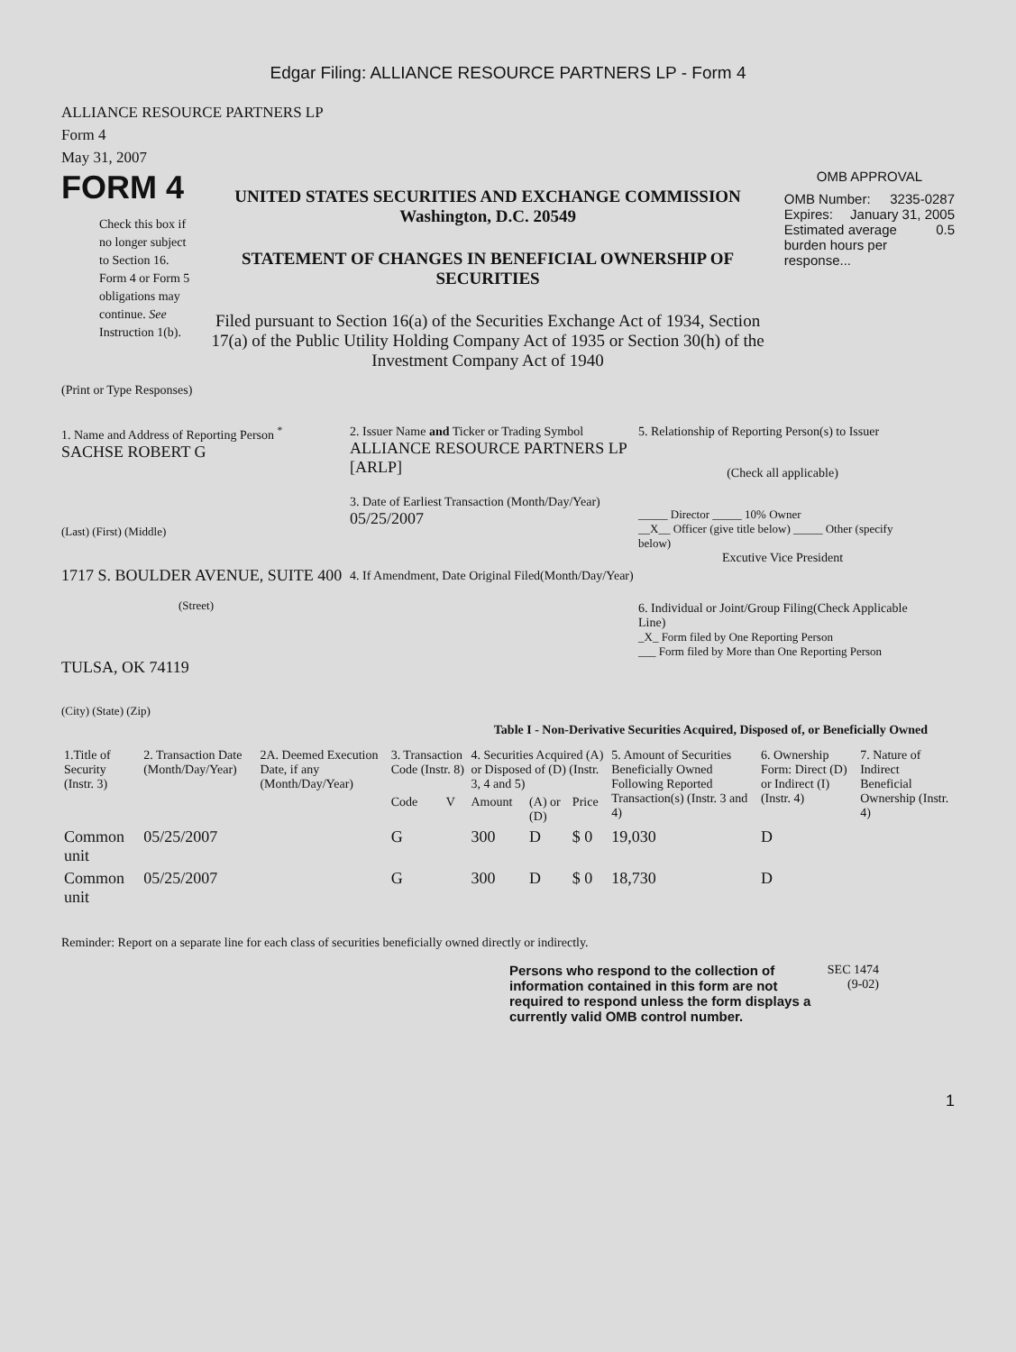Edgar Filing: ALLIANCE RESOURCE PARTNERS LP - Form 4
ALLIANCE RESOURCE PARTNERS LP
Form 4
May 31, 2007
FORM 4
Check this box if no longer subject to Section 16. Form 4 or Form 5 obligations may continue. See Instruction 1(b).
UNITED STATES SECURITIES AND EXCHANGE COMMISSION
Washington, D.C. 20549
STATEMENT OF CHANGES IN BENEFICIAL OWNERSHIP OF SECURITIES
Filed pursuant to Section 16(a) of the Securities Exchange Act of 1934, Section 17(a) of the Public Utility Holding Company Act of 1935 or Section 30(h) of the Investment Company Act of 1940
OMB APPROVAL
OMB Number: 3235-0287
Expires: January 31, 2005
Estimated average burden hours per response... 0.5
(Print or Type Responses)
1. Name and Address of Reporting Person <sup>*</sup>
SACHSE ROBERT G
(Last) (First) (Middle)
1717 S. BOULDER AVENUE, SUITE 400
(Street)
TULSA, OK 74119
(City) (State) (Zip)
2. Issuer Name and Ticker or Trading Symbol
ALLIANCE RESOURCE PARTNERS LP [ARLP]
3. Date of Earliest Transaction (Month/Day/Year)
05/25/2007
4. If Amendment, Date Original Filed(Month/Day/Year)
5. Relationship of Reporting Person(s) to Issuer
(Check all applicable)
_____ Director _____ 10% Owner
__X__ Officer (give title below) _____ Other (specify below)
Excutive Vice President
6. Individual or Joint/Group Filing(Check Applicable Line)
_X_ Form filed by One Reporting Person
___ Form filed by More than One Reporting Person
Table I - Non-Derivative Securities Acquired, Disposed of, or Beneficially Owned
| 1.Title of Security (Instr. 3) | 2. Transaction Date (Month/Day/Year) | 2A. Deemed Execution Date, if any (Month/Day/Year) | 3. Transaction Code (Instr. 8) | | 4. Securities Acquired (A) or Disposed of (D) (Instr. 3, 4 and 5) | | | 5. Amount of Securities Beneficially Owned Following Reported Transaction(s) (Instr. 3 and 4) | 6. Ownership Form: Direct (D) or Indirect (I) (Instr. 4) | 7. Nature of Indirect Beneficial Ownership (Instr. 4) |
| --- | --- | --- | --- | --- | --- | --- | --- | --- | --- | --- |
| | | | Code | V | Amount | (A) or (D) | Price | | | |
| Common unit | 05/25/2007 | | G | | 300 | D | $ 0 | 19,030 | D | |
| Common unit | 05/25/2007 | | G | | 300 | D | $ 0 | 18,730 | D | |
Reminder: Report on a separate line for each class of securities beneficially owned directly or indirectly.
Persons who respond to the collection of information contained in this form are not required to respond unless the form displays a currently valid OMB control number.
SEC 1474 (9-02)
1